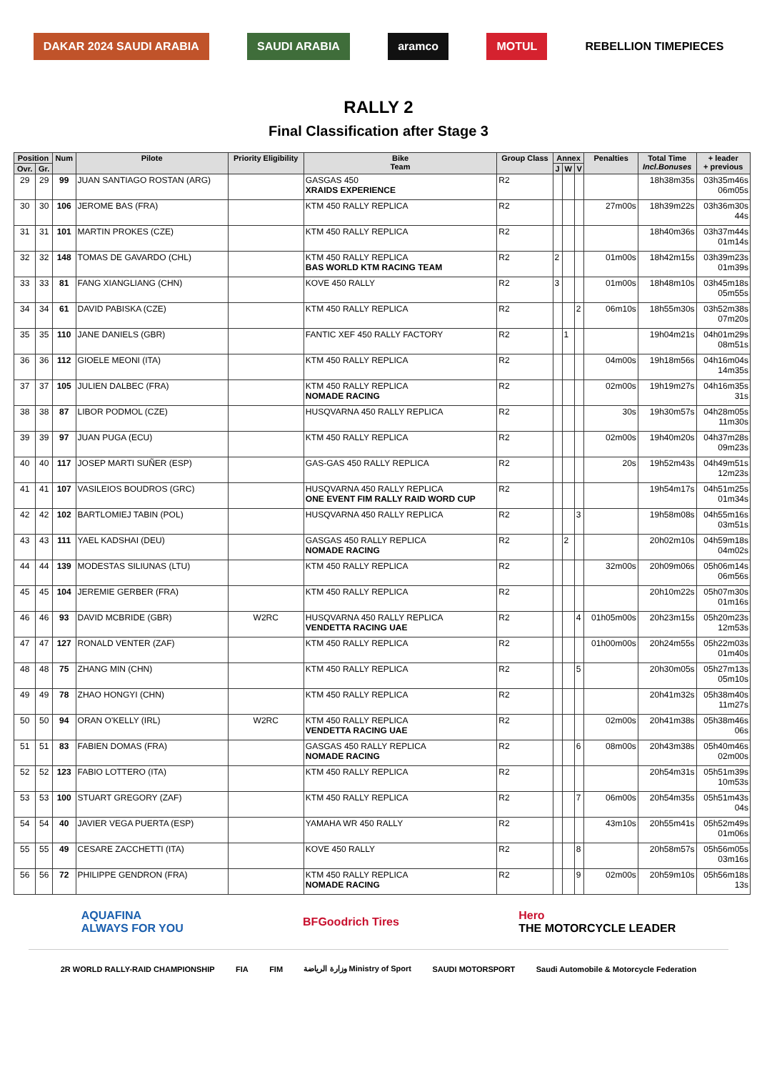DAKAR 2024 SAUDI ARABIA SAUDI ARABIA aramco MOTUL REBELLION TIMEPIECES
RALLY 2
Final Classification after Stage 3
| Position | | Num | Pilote | Priority Eligibility | Bike Team | Group Class | Annex | | | Penalties | Total Time Incl.Bonuses | + leader + previous |
| --- | --- | --- | --- | --- | --- | --- | --- | --- | --- | --- | --- | --- |
| Ovr. | Gr. | | | | | | J | W | V | | | |
| 29 | 29 | 99 | JUAN SANTIAGO ROSTAN (ARG) | | GASGAS 450 XRAIDS EXPERIENCE | R2 | | | | | 18h38m35s | 03h35m46s 06m05s |
| 30 | 30 | 106 | JEROME BAS (FRA) | | KTM 450 RALLY REPLICA | R2 | | | | 27m00s | 18h39m22s | 03h36m30s 44s |
| 31 | 31 | 101 | MARTIN PROKES (CZE) | | KTM 450 RALLY REPLICA | R2 | | | | | 18h40m36s | 03h37m44s 01m14s |
| 32 | 32 | 148 | TOMAS DE GAVARDO (CHL) | | KTM 450 RALLY REPLICA BAS WORLD KTM RACING TEAM | R2 | 2 | | | 01m00s | 18h42m15s | 03h39m23s 01m39s |
| 33 | 33 | 81 | FANG XIANGLIANG (CHN) | | KOVE 450 RALLY | R2 | 3 | | | 01m00s | 18h48m10s | 03h45m18s 05m55s |
| 34 | 34 | 61 | DAVID PABISKA (CZE) | | KTM 450 RALLY REPLICA | R2 | | | 2 | 06m10s | 18h55m30s | 03h52m38s 07m20s |
| 35 | 35 | 110 | JANE DANIELS (GBR) | | FANTIC XEF 450 RALLY FACTORY | R2 | | 1 | | | 19h04m21s | 04h01m29s 08m51s |
| 36 | 36 | 112 | GIOELE MEONI (ITA) | | KTM 450 RALLY REPLICA | R2 | | | | 04m00s | 19h18m56s | 04h16m04s 14m35s |
| 37 | 37 | 105 | JULIEN DALBEC (FRA) | | KTM 450 RALLY REPLICA NOMADE RACING | R2 | | | | 02m00s | 19h19m27s | 04h16m35s 31s |
| 38 | 38 | 87 | LIBOR PODMOL (CZE) | | HUSQVARNA 450 RALLY REPLICA | R2 | | | | 30s | 19h30m57s | 04h28m05s 11m30s |
| 39 | 39 | 97 | JUAN PUGA (ECU) | | KTM 450 RALLY REPLICA | R2 | | | | 02m00s | 19h40m20s | 04h37m28s 09m23s |
| 40 | 40 | 117 | JOSEP MARTI SUÑER (ESP) | | GAS-GAS 450 RALLY REPLICA | R2 | | | | 20s | 19h52m43s | 04h49m51s 12m23s |
| 41 | 41 | 107 | VASILEIOS BOUDROS (GRC) | | HUSQVARNA 450 RALLY REPLICA ONE EVENT FIM RALLY RAID WORD CUP | R2 | | | | | 19h54m17s | 04h51m25s 01m34s |
| 42 | 42 | 102 | BARTLOMIEJ TABIN (POL) | | HUSQVARNA 450 RALLY REPLICA | R2 | | | 3 | | 19h58m08s | 04h55m16s 03m51s |
| 43 | 43 | 111 | YAEL KADSHAI (DEU) | | GASGAS 450 RALLY REPLICA NOMADE RACING | R2 | | 2 | | | 20h02m10s | 04h59m18s 04m02s |
| 44 | 44 | 139 | MODESTAS SILIUNAS (LTU) | | KTM 450 RALLY REPLICA | R2 | | | | 32m00s | 20h09m06s | 05h06m14s 06m56s |
| 45 | 45 | 104 | JEREMIE GERBER (FRA) | | KTM 450 RALLY REPLICA | R2 | | | | | 20h10m22s | 05h07m30s 01m16s |
| 46 | 46 | 93 | DAVID MCBRIDE (GBR) | W2RC | HUSQVARNA 450 RALLY REPLICA VENDETTA RACING UAE | R2 | | | 4 | 01h05m00s | 20h23m15s | 05h20m23s 12m53s |
| 47 | 47 | 127 | RONALD VENTER (ZAF) | | KTM 450 RALLY REPLICA | R2 | | | | 01h00m00s | 20h24m55s | 05h22m03s 01m40s |
| 48 | 48 | 75 | ZHANG MIN (CHN) | | KTM 450 RALLY REPLICA | R2 | | | 5 | | 20h30m05s | 05h27m13s 05m10s |
| 49 | 49 | 78 | ZHAO HONGYI (CHN) | | KTM 450 RALLY REPLICA | R2 | | | | | 20h41m32s | 05h38m40s 11m27s |
| 50 | 50 | 94 | ORAN O'KELLY (IRL) | W2RC | KTM 450 RALLY REPLICA VENDETTA RACING UAE | R2 | | | | 02m00s | 20h41m38s | 05h38m46s 06s |
| 51 | 51 | 83 | FABIEN DOMAS (FRA) | | GASGAS 450 RALLY REPLICA NOMADE RACING | R2 | | | 6 | 08m00s | 20h43m38s | 05h40m46s 02m00s |
| 52 | 52 | 123 | FABIO LOTTERO (ITA) | | KTM 450 RALLY REPLICA | R2 | | | | | 20h54m31s | 05h51m39s 10m53s |
| 53 | 53 | 100 | STUART GREGORY (ZAF) | | KTM 450 RALLY REPLICA | R2 | | | 7 | 06m00s | 20h54m35s | 05h51m43s 04s |
| 54 | 54 | 40 | JAVIER VEGA PUERTA (ESP) | | YAMAHA WR 450 RALLY | R2 | | | | 43m10s | 20h55m41s | 05h52m49s 01m06s |
| 55 | 55 | 49 | CESARE ZACCHETTI (ITA) | | KOVE 450 RALLY | R2 | | | 8 | | 20h58m57s | 05h56m05s 03m16s |
| 56 | 56 | 72 | PHILIPPE GENDRON (FRA) | | KTM 450 RALLY REPLICA NOMADE RACING | R2 | | | 9 | 02m00s | 20h59m10s | 05h56m18s 13s |
AQUAFINA
ALWAYS FOR YOU BFGoodrich Tires Hero
THE MOTORCYCLE LEADER
2R WORLD RALLY-RAID CHAMPIONSHIP FIA FIM وزارة الرياضة Ministry of Sport SAUDI MOTORSPORT Saudi Automobile & Motorcycle Federation